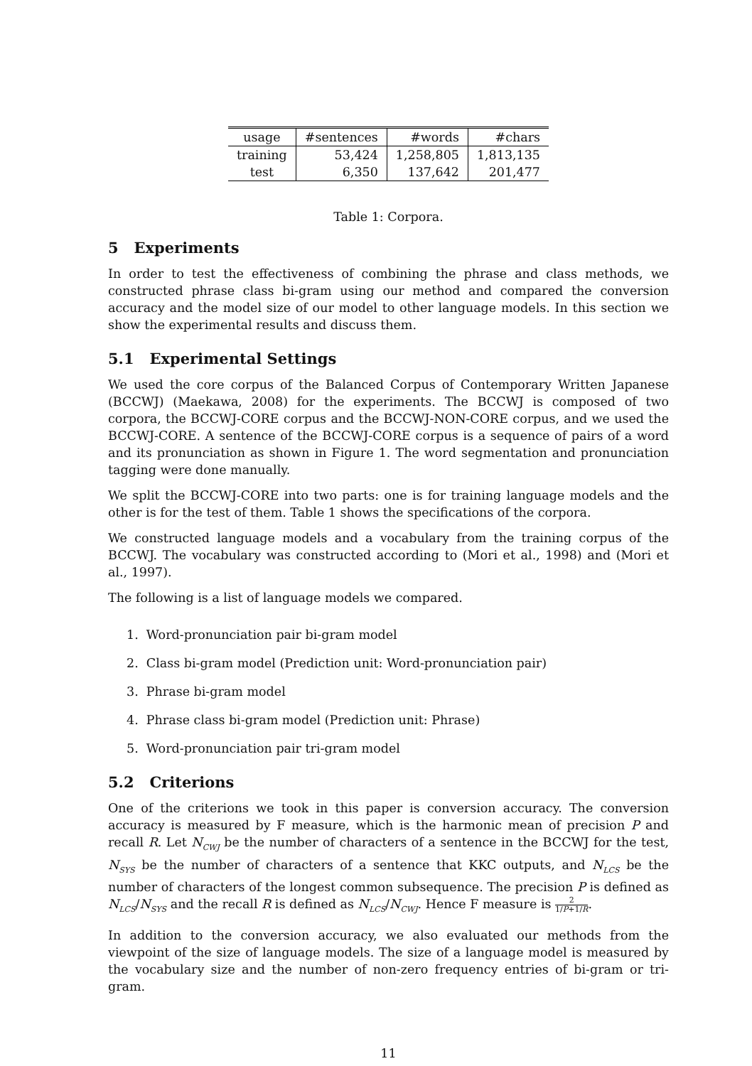| usage | #sentences | #words | #chars |
| --- | --- | --- | --- |
| training | 53,424 | 1,258,805 | 1,813,135 |
| test | 6,350 | 137,642 | 201,477 |
Table 1: Corpora.
5 Experiments
In order to test the effectiveness of combining the phrase and class methods, we constructed phrase class bi-gram using our method and compared the conversion accuracy and the model size of our model to other language models. In this section we show the experimental results and discuss them.
5.1 Experimental Settings
We used the core corpus of the Balanced Corpus of Contemporary Written Japanese (BCCWJ) (Maekawa, 2008) for the experiments. The BCCWJ is composed of two corpora, the BCCWJ-CORE corpus and the BCCWJ-NON-CORE corpus, and we used the BCCWJ-CORE. A sentence of the BCCWJ-CORE corpus is a sequence of pairs of a word and its pronunciation as shown in Figure 1. The word segmentation and pronunciation tagging were done manually.
We split the BCCWJ-CORE into two parts: one is for training language models and the other is for the test of them. Table 1 shows the specifications of the corpora.
We constructed language models and a vocabulary from the training corpus of the BCCWJ. The vocabulary was constructed according to (Mori et al., 1998) and (Mori et al., 1997).
The following is a list of language models we compared.
1. Word-pronunciation pair bi-gram model
2. Class bi-gram model (Prediction unit: Word-pronunciation pair)
3. Phrase bi-gram model
4. Phrase class bi-gram model (Prediction unit: Phrase)
5. Word-pronunciation pair tri-gram model
5.2 Criterions
One of the criterions we took in this paper is conversion accuracy. The conversion accuracy is measured by F measure, which is the harmonic mean of precision P and recall R. Let N<sub>CWJ</sub> be the number of characters of a sentence in the BCCWJ for the test, N<sub>SYS</sub> be the number of characters of a sentence that KKC outputs, and N<sub>LCS</sub> be the number of characters of the longest common subsequence. The precision P is defined as N<sub>LCS</sub>/N<sub>SYS</sub> and the recall R is defined as N<sub>LCS</sub>/N<sub>CWJ</sub>. Hence F measure is 2 1/P+1/R.
In addition to the conversion accuracy, we also evaluated our methods from the viewpoint of the size of language models. The size of a language model is measured by the vocabulary size and the number of non-zero frequency entries of bi-gram or tri-gram.
11